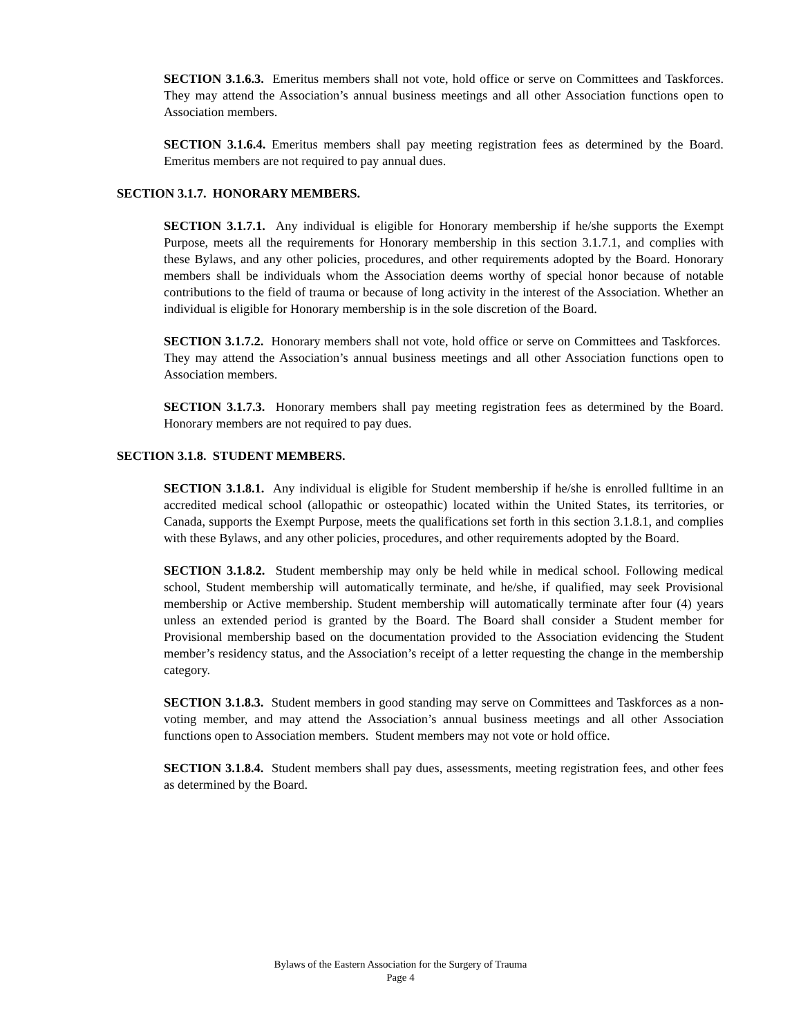SECTION 3.1.6.3. Emeritus members shall not vote, hold office or serve on Committees and Taskforces. They may attend the Association’s annual business meetings and all other Association functions open to Association members.
SECTION 3.1.6.4. Emeritus members shall pay meeting registration fees as determined by the Board. Emeritus members are not required to pay annual dues.
SECTION 3.1.7. HONORARY MEMBERS.
SECTION 3.1.7.1. Any individual is eligible for Honorary membership if he/she supports the Exempt Purpose, meets all the requirements for Honorary membership in this section 3.1.7.1, and complies with these Bylaws, and any other policies, procedures, and other requirements adopted by the Board. Honorary members shall be individuals whom the Association deems worthy of special honor because of notable contributions to the field of trauma or because of long activity in the interest of the Association. Whether an individual is eligible for Honorary membership is in the sole discretion of the Board.
SECTION 3.1.7.2. Honorary members shall not vote, hold office or serve on Committees and Taskforces. They may attend the Association’s annual business meetings and all other Association functions open to Association members.
SECTION 3.1.7.3. Honorary members shall pay meeting registration fees as determined by the Board. Honorary members are not required to pay dues.
SECTION 3.1.8. STUDENT MEMBERS.
SECTION 3.1.8.1. Any individual is eligible for Student membership if he/she is enrolled fulltime in an accredited medical school (allopathic or osteopathic) located within the United States, its territories, or Canada, supports the Exempt Purpose, meets the qualifications set forth in this section 3.1.8.1, and complies with these Bylaws, and any other policies, procedures, and other requirements adopted by the Board.
SECTION 3.1.8.2. Student membership may only be held while in medical school. Following medical school, Student membership will automatically terminate, and he/she, if qualified, may seek Provisional membership or Active membership. Student membership will automatically terminate after four (4) years unless an extended period is granted by the Board. The Board shall consider a Student member for Provisional membership based on the documentation provided to the Association evidencing the Student member’s residency status, and the Association’s receipt of a letter requesting the change in the membership category.
SECTION 3.1.8.3. Student members in good standing may serve on Committees and Taskforces as a non-voting member, and may attend the Association’s annual business meetings and all other Association functions open to Association members. Student members may not vote or hold office.
SECTION 3.1.8.4. Student members shall pay dues, assessments, meeting registration fees, and other fees as determined by the Board.
Bylaws of the Eastern Association for the Surgery of Trauma
Page 4